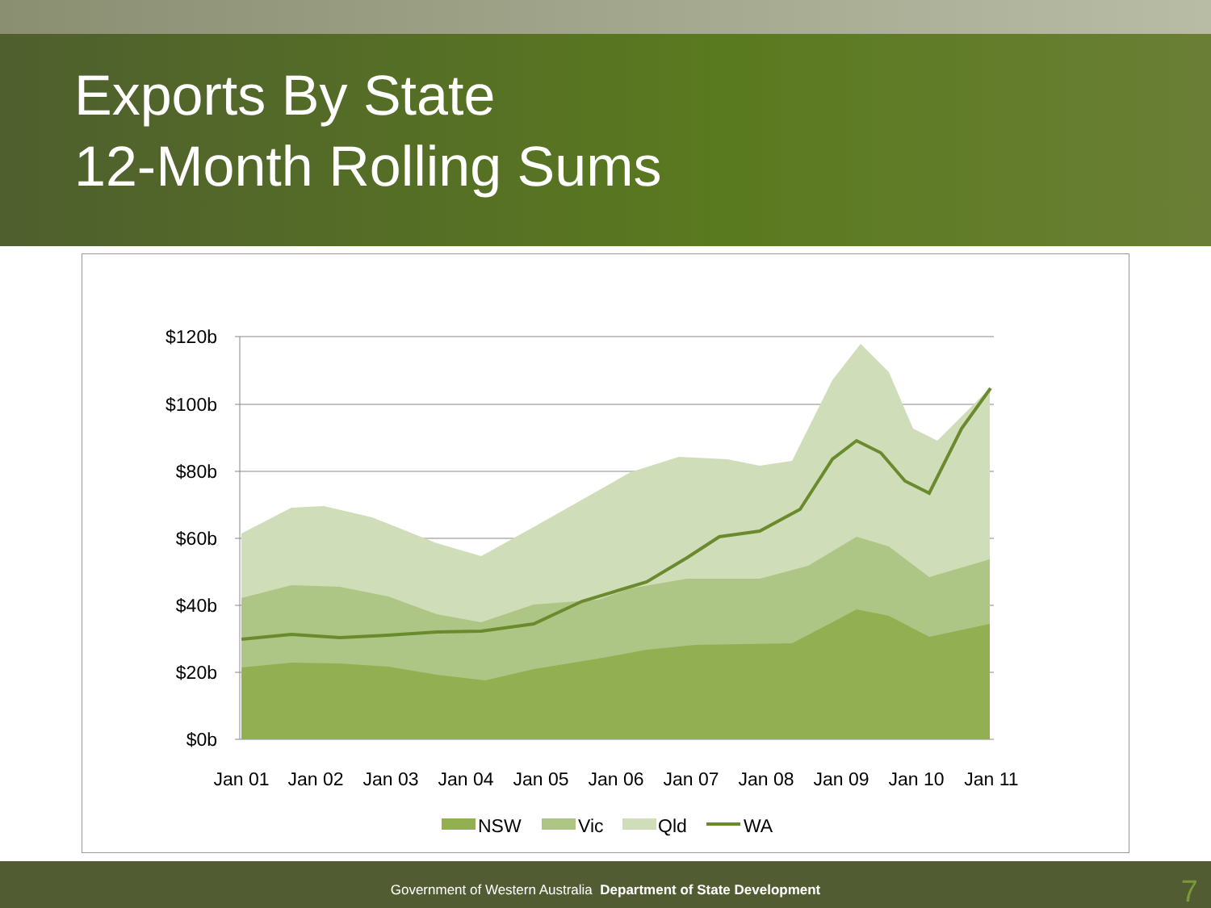Exports By State
12-Month Rolling Sums
$120b
$100b
$80b
$60b
$40b
$20b
$0b
Jan 01
Jan 02
Jan 03
Jan 04
Jan 05
Jan 06
Jan 07
Jan 08
Jan 09
Jan 10
Jan 11
NSW
Vic
Qld
WA
Government of Western Australia Department of State Development
7